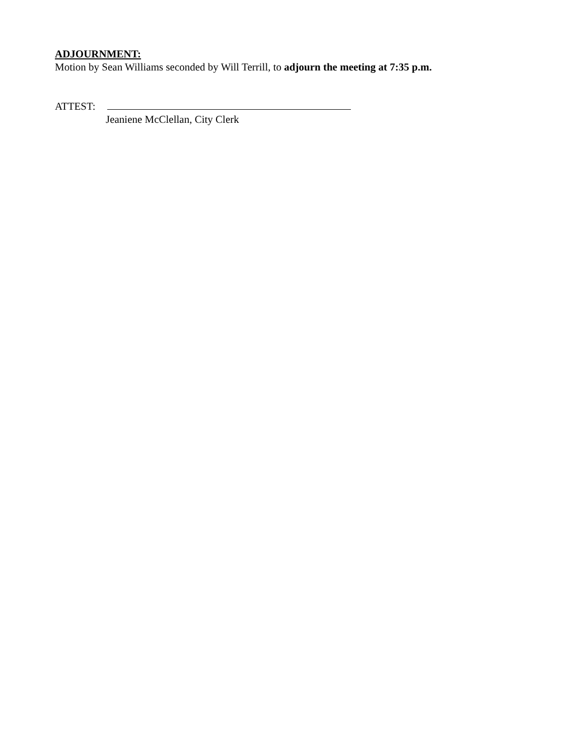ADJOURNMENT:
Motion by Sean Williams seconded by Will Terrill, to adjourn the meeting at 7:35 p.m.
ATTEST:
Jeaniene McClellan, City Clerk